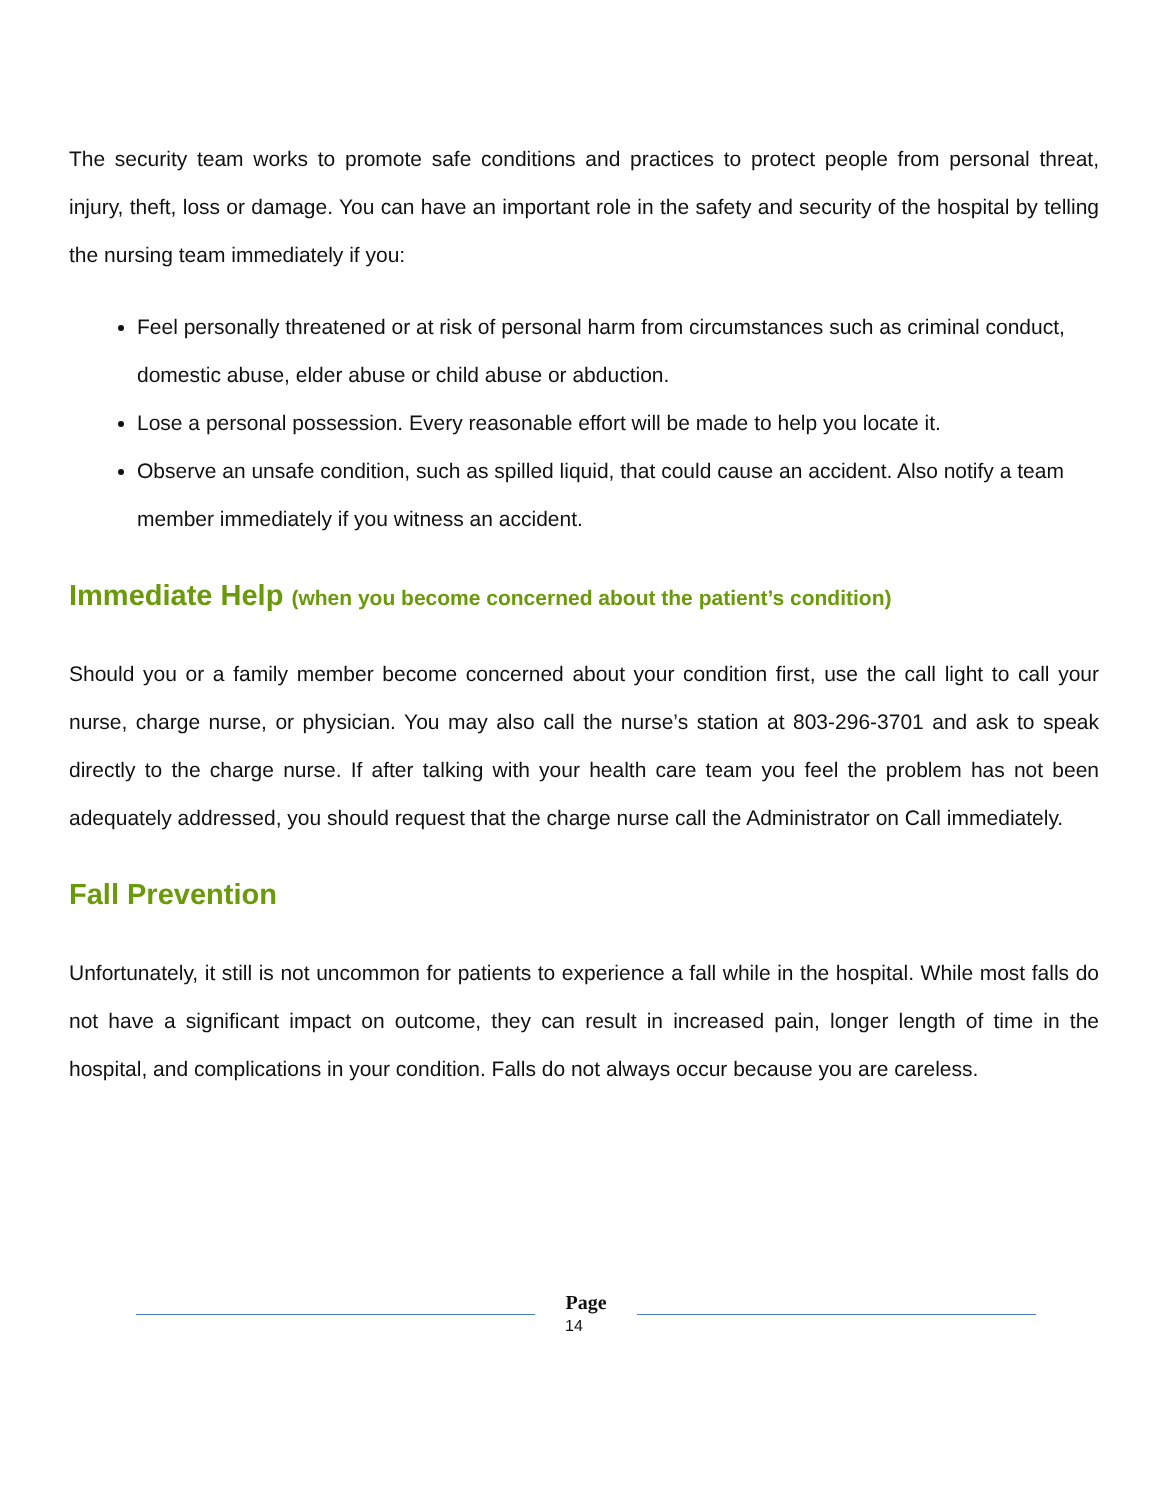The security team works to promote safe conditions and practices to protect people from personal threat, injury, theft, loss or damage. You can have an important role in the safety and security of the hospital by telling the nursing team immediately if you:
Feel personally threatened or at risk of personal harm from circumstances such as criminal conduct, domestic abuse, elder abuse or child abuse or abduction.
Lose a personal possession. Every reasonable effort will be made to help you locate it.
Observe an unsafe condition, such as spilled liquid, that could cause an accident. Also notify a team member immediately if you witness an accident.
Immediate Help (when you become concerned about the patient’s condition)
Should you or a family member become concerned about your condition first, use the call light to call your nurse, charge nurse, or physician. You may also call the nurse’s station at 803-296-3701 and ask to speak directly to the charge nurse. If after talking with your health care team you feel the problem has not been adequately addressed, you should request that the charge nurse call the Administrator on Call immediately.
Fall Prevention
Unfortunately, it still is not uncommon for patients to experience a fall while in the hospital. While most falls do not have a significant impact on outcome, they can result in increased pain, longer length of time in the hospital, and complications in your condition. Falls do not always occur because you are careless.
Page
14